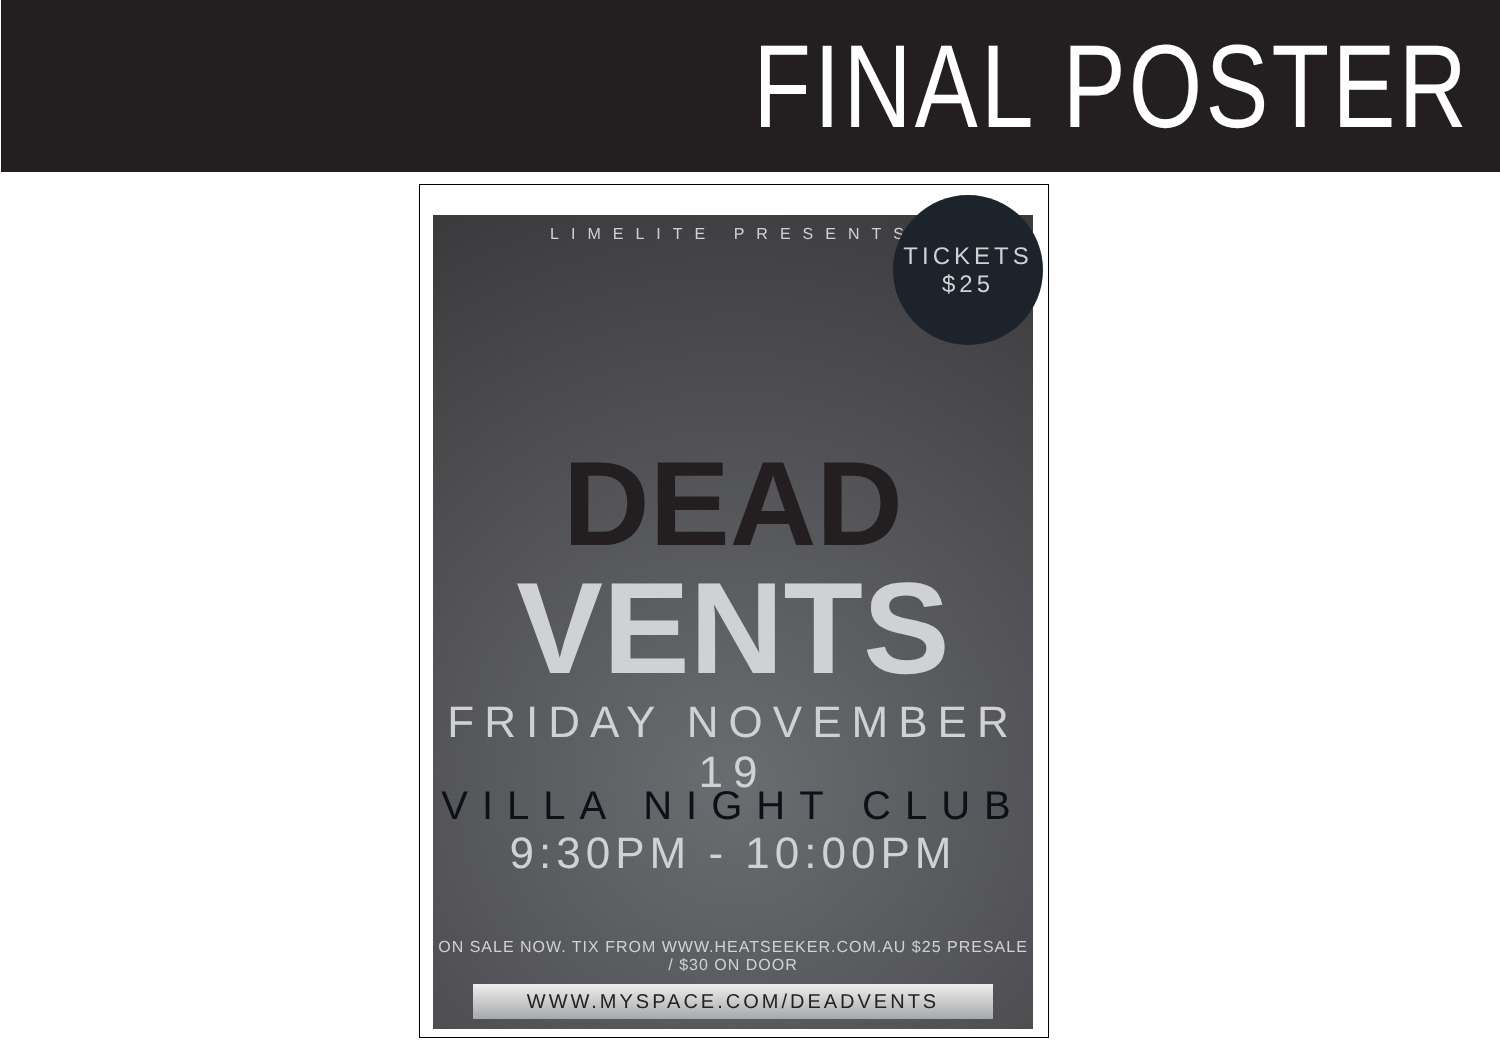FINAL POSTER
LIMELITE PRESENTS
TICKETS
$25
DEAD
VENTS
FRIDAY NOVEMBER 19
VILLA NIGHT CLUB
9:30PM - 10:00PM
ON SALE NOW. TIX FROM WWW.HEATSEEKER.COM.AU $25 PRESALE / $30 ON DOOR
WWW.MYSPACE.COM/DEADVENTS